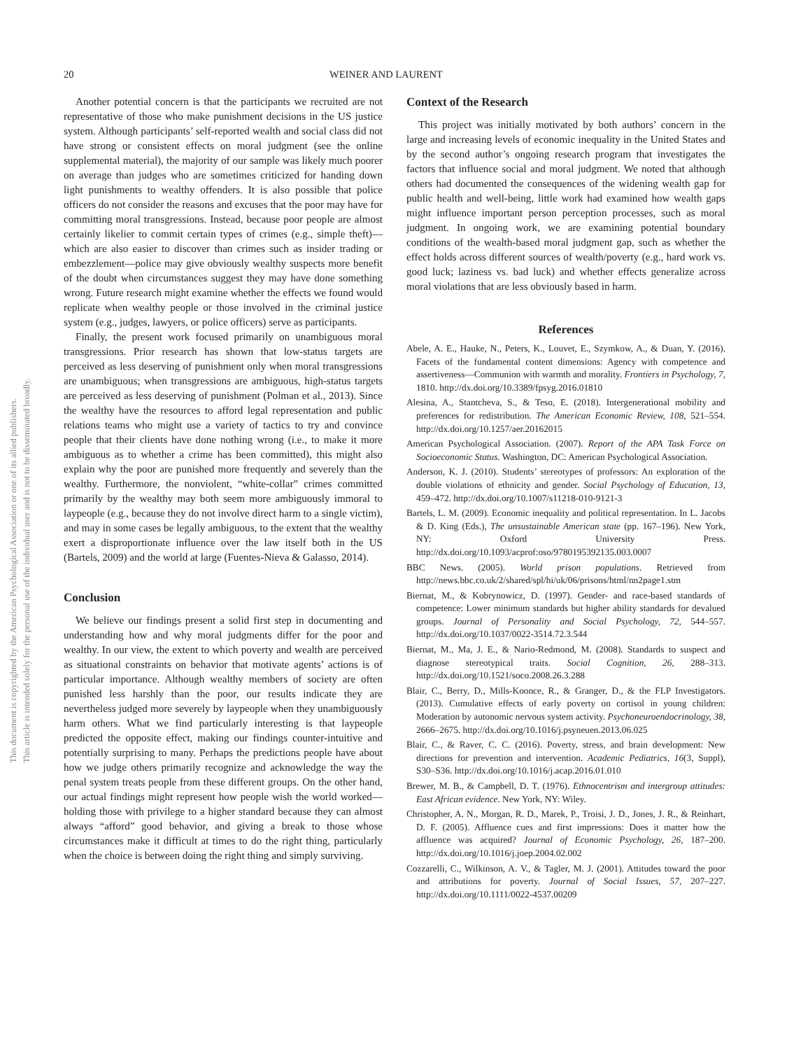This document is copyrighted by the American Psychological Association or one of its allied publishers.
This article is intended solely for the personal use of the individual user and is not to be disseminated broadly.
20 WEINER AND LAURENT
Another potential concern is that the participants we recruited are not representative of those who make punishment decisions in the US justice system. Although participants’ self-reported wealth and social class did not have strong or consistent effects on moral judgment (see the online supplemental material), the majority of our sample was likely much poorer on average than judges who are sometimes criticized for handing down light punishments to wealthy offenders. It is also possible that police officers do not consider the reasons and excuses that the poor may have for committing moral transgressions. Instead, because poor people are almost certainly likelier to commit certain types of crimes (e.g., simple theft)—which are also easier to discover than crimes such as insider trading or embezzlement—police may give obviously wealthy suspects more benefit of the doubt when circumstances suggest they may have done something wrong. Future research might examine whether the effects we found would replicate when wealthy people or those involved in the criminal justice system (e.g., judges, lawyers, or police officers) serve as participants.
Finally, the present work focused primarily on unambiguous moral transgressions. Prior research has shown that low-status targets are perceived as less deserving of punishment only when moral transgressions are unambiguous; when transgressions are ambiguous, high-status targets are perceived as less deserving of punishment (Polman et al., 2013). Since the wealthy have the resources to afford legal representation and public relations teams who might use a variety of tactics to try and convince people that their clients have done nothing wrong (i.e., to make it more ambiguous as to whether a crime has been committed), this might also explain why the poor are punished more frequently and severely than the wealthy. Furthermore, the nonviolent, “white-collar” crimes committed primarily by the wealthy may both seem more ambiguously immoral to laypeople (e.g., because they do not involve direct harm to a single victim), and may in some cases be legally ambiguous, to the extent that the wealthy exert a disproportionate influence over the law itself both in the US (Bartels, 2009) and the world at large (Fuentes-Nieva & Galasso, 2014).
Conclusion
We believe our findings present a solid first step in documenting and understanding how and why moral judgments differ for the poor and wealthy. In our view, the extent to which poverty and wealth are perceived as situational constraints on behavior that motivate agents’ actions is of particular importance. Although wealthy members of society are often punished less harshly than the poor, our results indicate they are nevertheless judged more severely by laypeople when they unambiguously harm others. What we find particularly interesting is that laypeople predicted the opposite effect, making our findings counter-intuitive and potentially surprising to many. Perhaps the predictions people have about how we judge others primarily recognize and acknowledge the way the penal system treats people from these different groups. On the other hand, our actual findings might represent how people wish the world worked—holding those with privilege to a higher standard because they can almost always “afford” good behavior, and giving a break to those whose circumstances make it difficult at times to do the right thing, particularly when the choice is between doing the right thing and simply surviving.
Context of the Research
This project was initially motivated by both authors’ concern in the large and increasing levels of economic inequality in the United States and by the second author’s ongoing research program that investigates the factors that influence social and moral judgment. We noted that although others had documented the consequences of the widening wealth gap for public health and well-being, little work had examined how wealth gaps might influence important person perception processes, such as moral judgment. In ongoing work, we are examining potential boundary conditions of the wealth-based moral judgment gap, such as whether the effect holds across different sources of wealth/poverty (e.g., hard work vs. good luck; laziness vs. bad luck) and whether effects generalize across moral violations that are less obviously based in harm.
References
Abele, A. E., Hauke, N., Peters, K., Louvet, E., Szymkow, A., & Duan, Y. (2016). Facets of the fundamental content dimensions: Agency with competence and assertiveness—Communion with warmth and morality. Frontiers in Psychology, 7, 1810. http://dx.doi.org/10.3389/fpsyg.2016.01810
Alesina, A., Stantcheva, S., & Teso, E. (2018). Intergenerational mobility and preferences for redistribution. The American Economic Review, 108, 521–554. http://dx.doi.org/10.1257/aer.20162015
American Psychological Association. (2007). Report of the APA Task Force on Socioeconomic Status. Washington, DC: American Psychological Association.
Anderson, K. J. (2010). Students’ stereotypes of professors: An exploration of the double violations of ethnicity and gender. Social Psychology of Education, 13, 459–472. http://dx.doi.org/10.1007/s11218-010-9121-3
Bartels, L. M. (2009). Economic inequality and political representation. In L. Jacobs & D. King (Eds.), The unsustainable American state (pp. 167–196). New York, NY: Oxford University Press. http://dx.doi.org/10.1093/acprof:oso/9780195392135.003.0007
BBC News. (2005). World prison populations. Retrieved from http://news.bbc.co.uk/2/shared/spl/hi/uk/06/prisons/html/nn2page1.stm
Biernat, M., & Kobrynowicz, D. (1997). Gender- and race-based standards of competence: Lower minimum standards but higher ability standards for devalued groups. Journal of Personality and Social Psychology, 72, 544–557. http://dx.doi.org/10.1037/0022-3514.72.3.544
Biernat, M., Ma, J. E., & Nario-Redmond, M. (2008). Standards to suspect and diagnose stereotypical traits. Social Cognition, 26, 288–313. http://dx.doi.org/10.1521/soco.2008.26.3.288
Blair, C., Berry, D., Mills-Koonce, R., & Granger, D., & the FLP Investigators. (2013). Cumulative effects of early poverty on cortisol in young children: Moderation by autonomic nervous system activity. Psychoneuroendocrinology, 38, 2666–2675. http://dx.doi.org/10.1016/j.psyneuen.2013.06.025
Blair, C., & Raver, C. C. (2016). Poverty, stress, and brain development: New directions for prevention and intervention. Academic Pediatrics, 16(3, Suppl), S30–S36. http://dx.doi.org/10.1016/j.acap.2016.01.010
Brewer, M. B., & Campbell, D. T. (1976). Ethnocentrism and intergroup attitudes: East African evidence. New York, NY: Wiley.
Christopher, A. N., Morgan, R. D., Marek, P., Troisi, J. D., Jones, J. R., & Reinhart, D. F. (2005). Affluence cues and first impressions: Does it matter how the affluence was acquired? Journal of Economic Psychology, 26, 187–200. http://dx.doi.org/10.1016/j.joep.2004.02.002
Cozzarelli, C., Wilkinson, A. V., & Tagler, M. J. (2001). Attitudes toward the poor and attributions for poverty. Journal of Social Issues, 57, 207–227. http://dx.doi.org/10.1111/0022-4537.00209